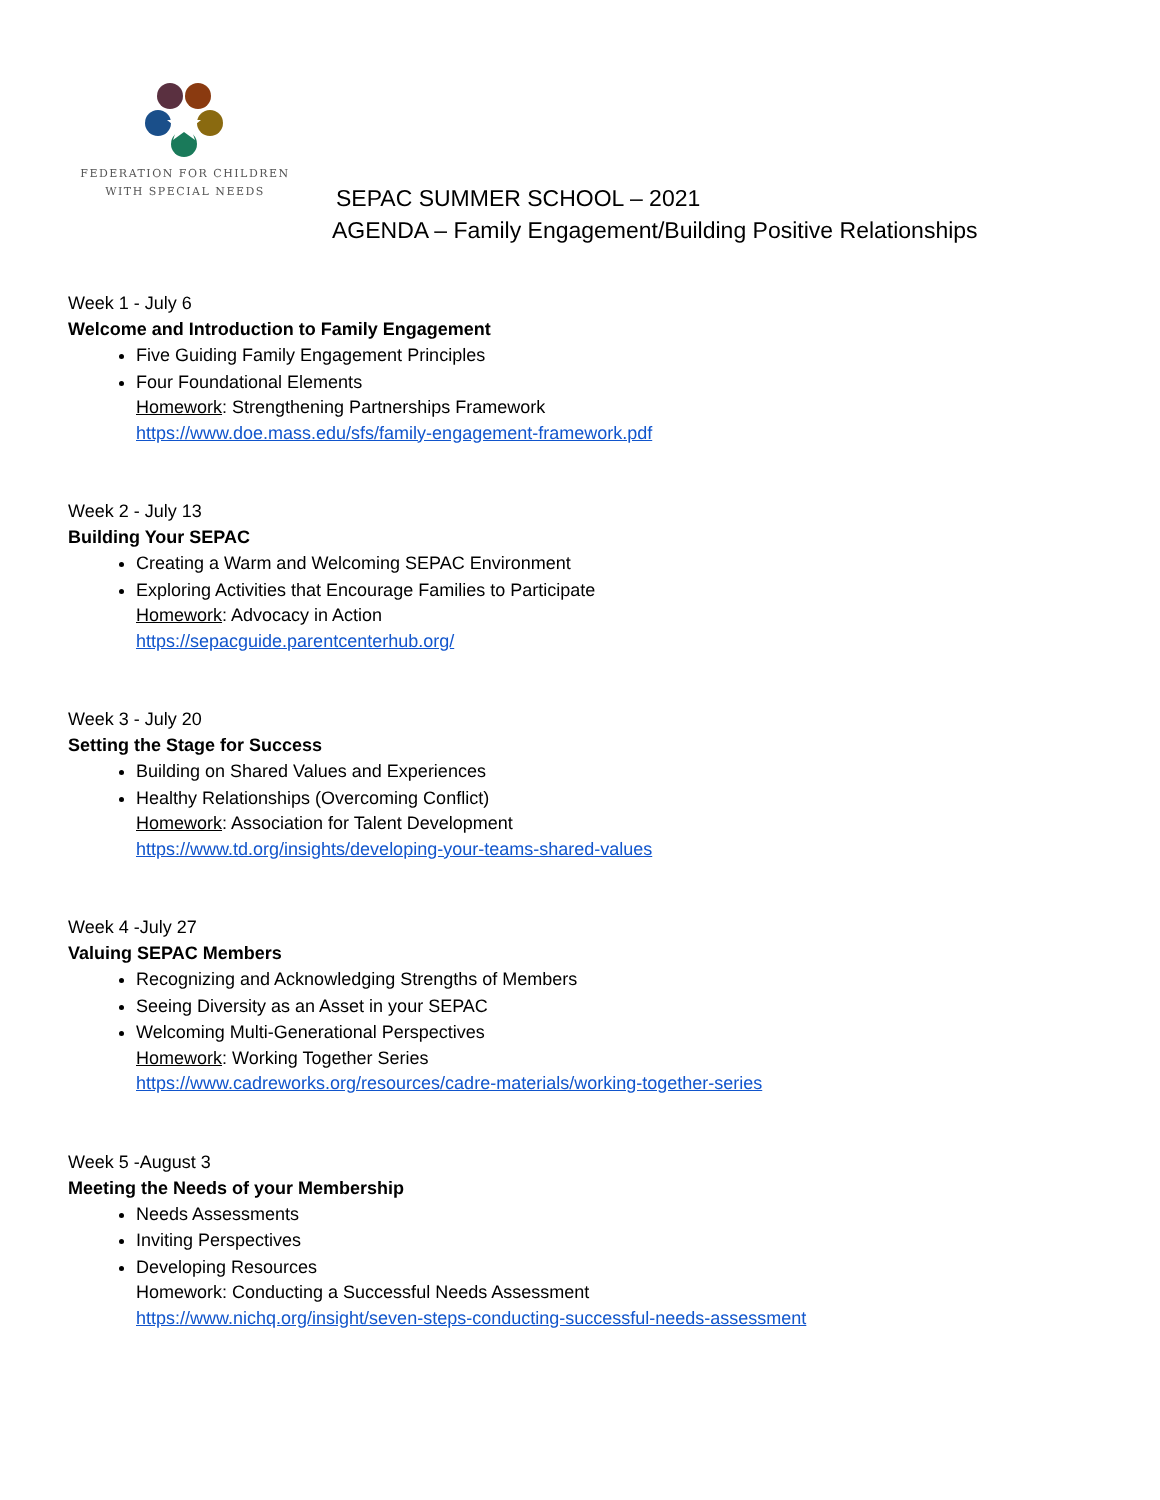FEDERATION FOR CHILDREN
WITH SPECIAL NEEDS
SEPAC SUMMER SCHOOL – 2021
AGENDA – Family Engagement/Building Positive Relationships
Week 1 - July 6
Welcome and Introduction to Family Engagement
Five Guiding Family Engagement Principles
Four Foundational Elements
Homework: Strengthening Partnerships Framework
https://www.doe.mass.edu/sfs/family-engagement-framework.pdf
Week 2 - July 13
Building Your SEPAC
Creating a Warm and Welcoming SEPAC Environment
Exploring Activities that Encourage Families to Participate
Homework: Advocacy in Action
https://sepacguide.parentcenterhub.org/
Week 3 - July 20
Setting the Stage for Success
Building on Shared Values and Experiences
Healthy Relationships (Overcoming Conflict)
Homework: Association for Talent Development
https://www.td.org/insights/developing-your-teams-shared-values
Week 4 -July 27
Valuing SEPAC Members
Recognizing and Acknowledging Strengths of Members
Seeing Diversity as an Asset in your SEPAC
Welcoming Multi-Generational Perspectives
Homework: Working Together Series
https://www.cadreworks.org/resources/cadre-materials/working-together-series
Week 5 -August 3
Meeting the Needs of your Membership
Needs Assessments
Inviting Perspectives
Developing Resources
Homework: Conducting a Successful Needs Assessment
https://www.nichq.org/insight/seven-steps-conducting-successful-needs-assessment